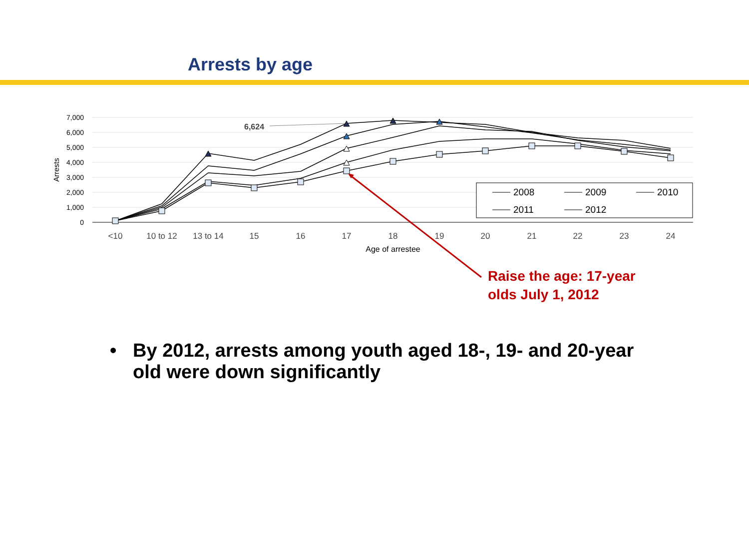Arrests by age
7,000
6,000
5,000
4,000
3,000
2,000
1,000
0
Arrests
<10
10 to 12
13 to 14
15
16
17
18
19
20
21
22
23
24
Age of arrestee
6,624
2008
2009
2010
2011
2012
Raise the age: 17-year
olds July 1, 2012
• By 2012, arrests among youth aged 18-, 19- and 20-year old were down significantly